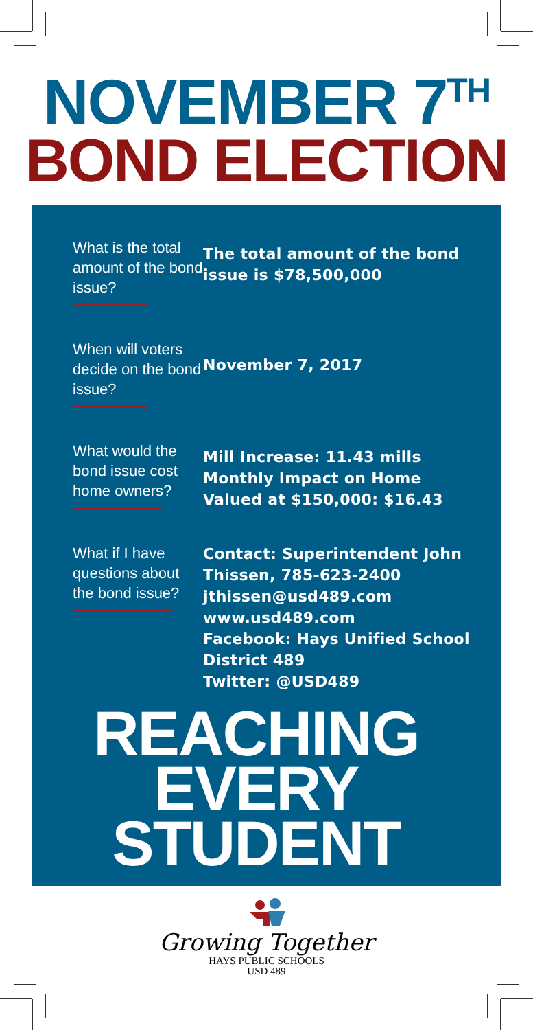NOVEMBER 7<sup>TH</sup>
BOND ELECTION
What is the total amount of the bond issue?
The total amount of the bond issue is $78,500,000
When will voters decide on the bond issue?
November 7, 2017
What would the bond issue cost home owners?
Mill Increase: 11.43 mills
Monthly Impact on Home Valued at $150,000: $16.43
What if I have questions about the bond issue?
Contact: Superintendent John Thissen, 785-623-2400
jthissen@usd489.com
www.usd489.com
Facebook: Hays Unified School District 489
Twitter: @USD489
REACHING
EVERY
STUDENT
Growing Together
HAYS PUBLIC SCHOOLS
USD 489